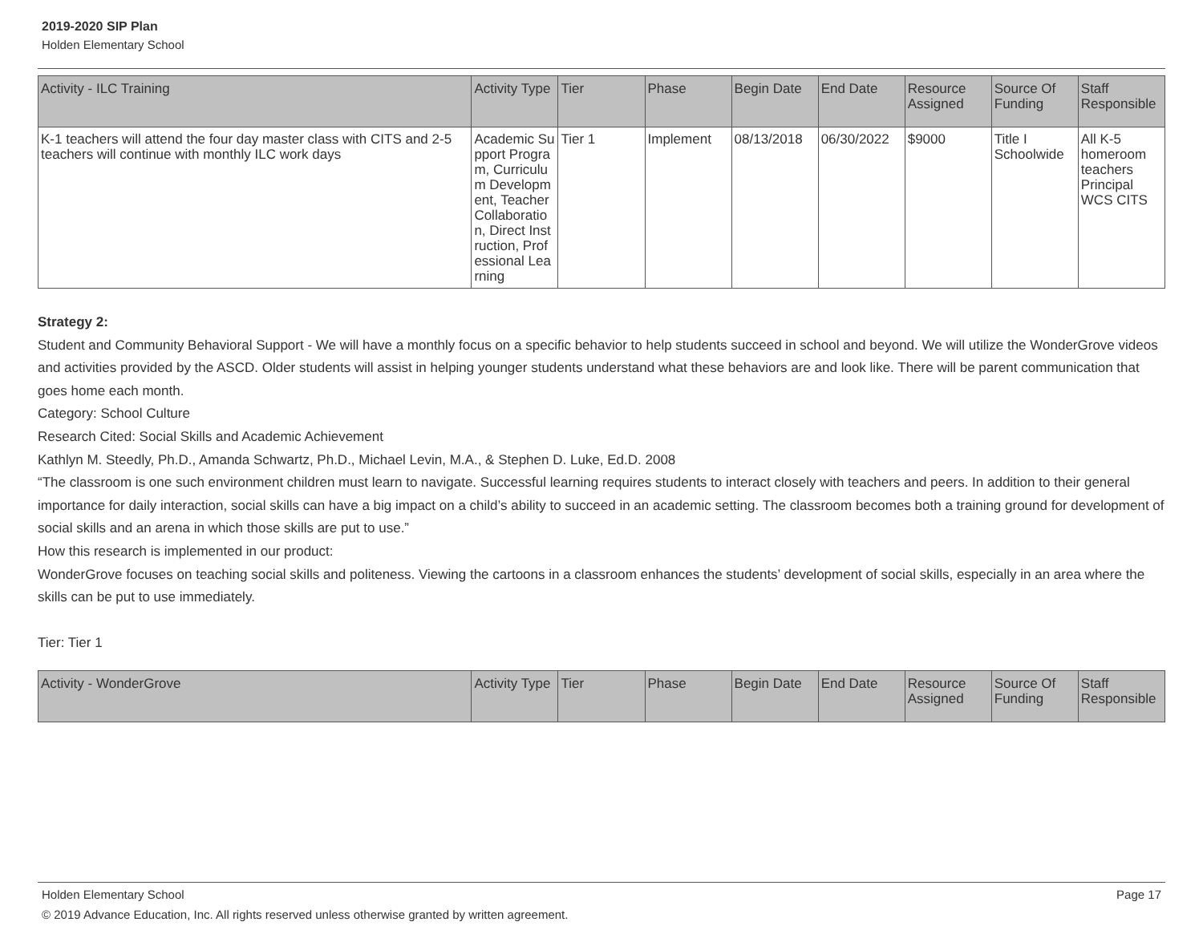2019-2020 SIP Plan
Holden Elementary School
| Activity - ILC Training | Activity Type | Tier | Phase | Begin Date | End Date | Resource Assigned | Source Of Funding | Staff Responsible |
| --- | --- | --- | --- | --- | --- | --- | --- | --- |
| K-1 teachers will attend the four day master class with CITS and 2-5 teachers will continue with monthly ILC work days | Academic Support Program, Curriculum Development, Teacher Collaboration, Direct Instruction, Professional Learning | Tier 1 | Implement | 08/13/2018 | 06/30/2022 | $9000 | Title I Schoolwide | All K-5 homeroom teachers Principal WCS CITS |
Strategy 2:
Student and Community Behavioral Support - We will have a monthly focus on a specific behavior to help students succeed in school and beyond. We will utilize the WonderGrove videos and activities provided by the ASCD. Older students will assist in helping younger students understand what these behaviors are and look like. There will be parent communication that goes home each month.
Category: School Culture
Research Cited: Social Skills and Academic Achievement
Kathlyn M. Steedly, Ph.D., Amanda Schwartz, Ph.D., Michael Levin, M.A., & Stephen D. Luke, Ed.D. 2008
“The classroom is one such environment children must learn to navigate. Successful learning requires students to interact closely with teachers and peers. In addition to their general importance for daily interaction, social skills can have a big impact on a child’s ability to succeed in an academic setting. The classroom becomes both a training ground for development of social skills and an arena in which those skills are put to use.”
How this research is implemented in our product:
WonderGrove focuses on teaching social skills and politeness. Viewing the cartoons in a classroom enhances the students’ development of social skills, especially in an area where the skills can be put to use immediately.
Tier: Tier 1
| Activity - WonderGrove | Activity Type | Tier | Phase | Begin Date | End Date | Resource Assigned | Source Of Funding | Staff Responsible |
| --- | --- | --- | --- | --- | --- | --- | --- | --- |
Holden Elementary School Page 17
© 2019 Advance Education, Inc. All rights reserved unless otherwise granted by written agreement.